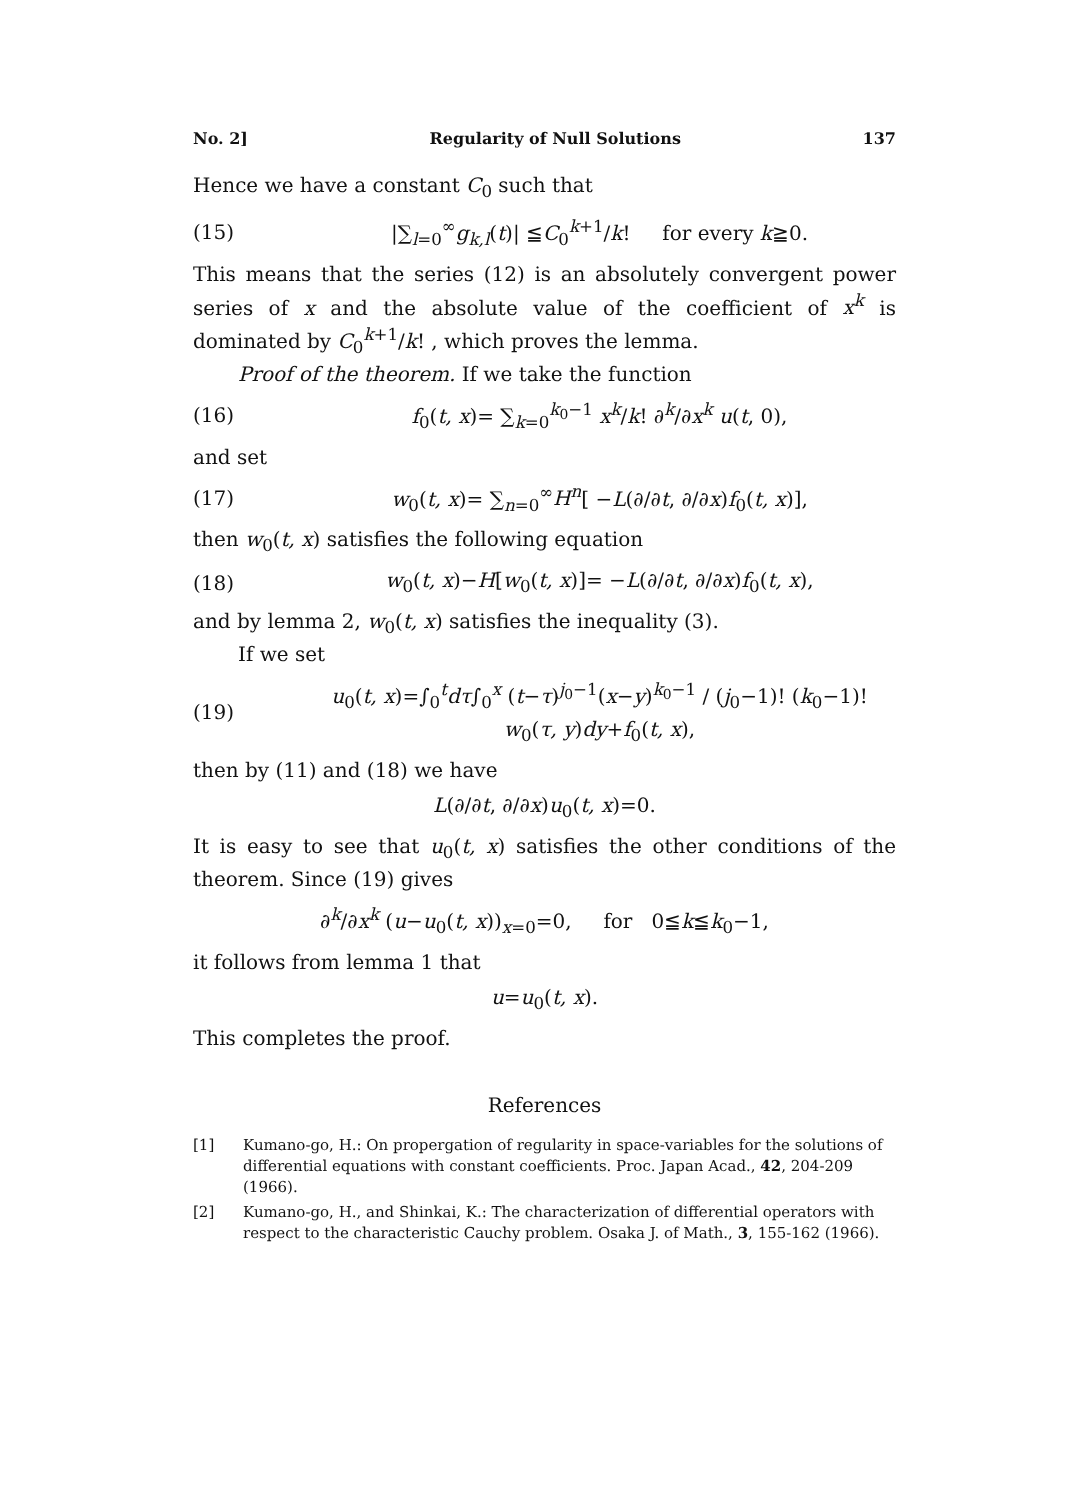No. 2] Regularity of Null Solutions 137
Hence we have a constant C<sub>0</sub> such that
(15) |∑<sub>l=0</sub><sup>∞</sup>g<sub>k,l</sub>(t)| ≦C<sub>0</sub><sup>k+1</sup>/k! for every k≧0.
This means that the series (12) is an absolutely convergent power series of x and the absolute value of the coefficient of x<sup>k</sup> is dominated by C<sub>0</sub><sup>k+1</sup>/k! , which proves the lemma.
Proof of the theorem. If we take the function
(16) f<sub>0</sub>(t, x)= ∑<sub>k=0</sub><sup>k<sub>0</sub>−1</sup> x<sup>k</sup>/k! ∂<sup>k</sup>/∂x<sup>k</sup> u(t, 0),
and set
(17) w<sub>0</sub>(t, x)= ∑<sub>n=0</sub><sup>∞</sup>H<sup>n</sup>[ −L(∂/∂t, ∂/∂x)f<sub>0</sub>(t, x)],
then w<sub>0</sub>(t, x) satisfies the following equation
(18) w<sub>0</sub>(t, x)−H[w<sub>0</sub>(t, x)]= −L(∂/∂t, ∂/∂x)f<sub>0</sub>(t, x),
and by lemma 2, w<sub>0</sub>(t, x) satisfies the inequality (3).
If we set
(19) u<sub>0</sub>(t, x)=∫<sub>0</sub><sup>t</sup>dτ∫<sub>0</sub><sup>x</sup> (t−τ)<sup>j<sub>0</sub>−1</sup>(x−y)<sup>k<sub>0</sub>−1</sup> / (j<sub>0</sub>−1)! (k<sub>0</sub>−1)! w<sub>0</sub>(τ, y)dy+f<sub>0</sub>(t, x),
then by (11) and (18) we have
L(∂/∂t, ∂/∂x)u<sub>0</sub>(t, x)=0.
It is easy to see that u<sub>0</sub>(t, x) satisfies the other conditions of the theorem. Since (19) gives
∂<sup>k</sup>/∂x<sup>k</sup> (u−u<sub>0</sub>(t, x))<sub>x=0</sub>=0, for 0≦k≦k<sub>0</sub>−1,
it follows from lemma 1 that
u=u<sub>0</sub>(t, x).
This completes the proof.
References
[1] Kumano-go, H.: On propergation of regularity in space-variables for the solutions of differential equations with constant coefficients. Proc. Japan Acad., 42, 204-209 (1966).
[2] Kumano-go, H., and Shinkai, K.: The characterization of differential operators with respect to the characteristic Cauchy problem. Osaka J. of Math., 3, 155-162 (1966).